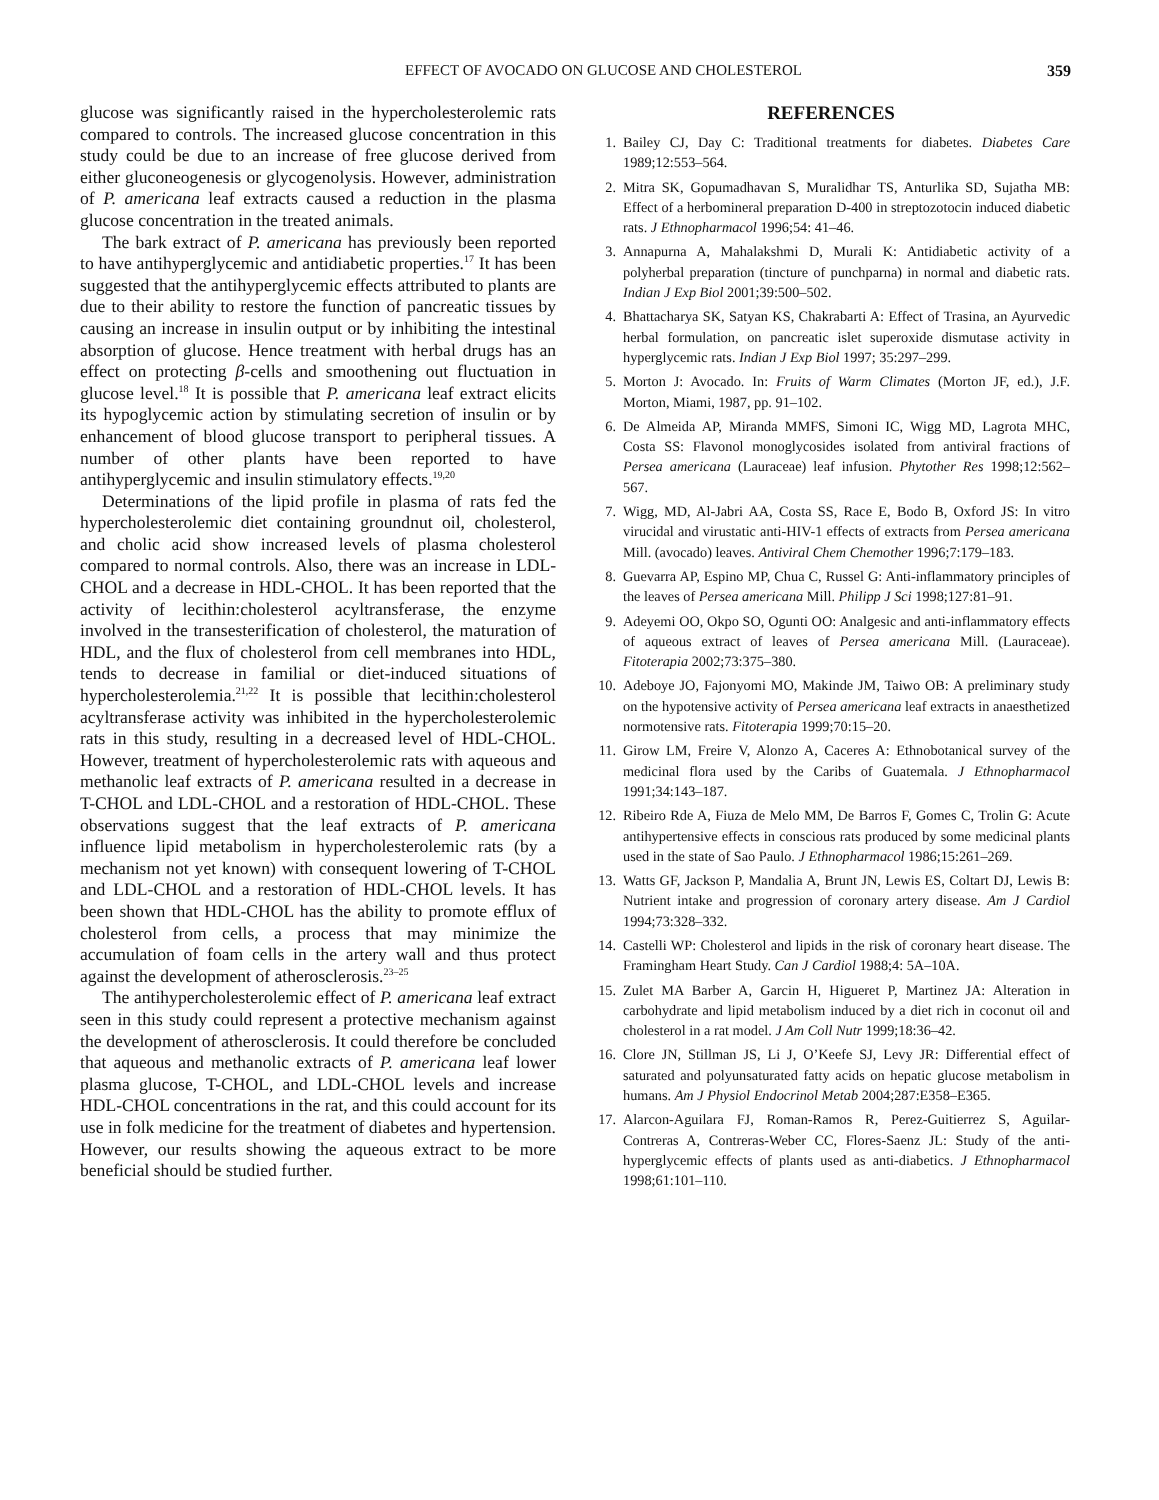EFFECT OF AVOCADO ON GLUCOSE AND CHOLESTEROL 359
glucose was significantly raised in the hypercholesterolemic rats compared to controls. The increased glucose concentration in this study could be due to an increase of free glucose derived from either gluconeogenesis or glycogenolysis. However, administration of P. americana leaf extracts caused a reduction in the plasma glucose concentration in the treated animals.
The bark extract of P. americana has previously been reported to have antihyperglycemic and antidiabetic properties.<sup>17</sup> It has been suggested that the antihyperglycemic effects attributed to plants are due to their ability to restore the function of pancreatic tissues by causing an increase in insulin output or by inhibiting the intestinal absorption of glucose. Hence treatment with herbal drugs has an effect on protecting β-cells and smoothening out fluctuation in glucose level.<sup>18</sup> It is possible that P. americana leaf extract elicits its hypoglycemic action by stimulating secretion of insulin or by enhancement of blood glucose transport to peripheral tissues. A number of other plants have been reported to have antihyperglycemic and insulin stimulatory effects.<sup>19,20</sup>
Determinations of the lipid profile in plasma of rats fed the hypercholesterolemic diet containing groundnut oil, cholesterol, and cholic acid show increased levels of plasma cholesterol compared to normal controls. Also, there was an increase in LDL-CHOL and a decrease in HDL-CHOL. It has been reported that the activity of lecithin:cholesterol acyltransferase, the enzyme involved in the transesterification of cholesterol, the maturation of HDL, and the flux of cholesterol from cell membranes into HDL, tends to decrease in familial or diet-induced situations of hypercholesterolemia.<sup>21,22</sup> It is possible that lecithin:cholesterol acyltransferase activity was inhibited in the hypercholesterolemic rats in this study, resulting in a decreased level of HDL-CHOL. However, treatment of hypercholesterolemic rats with aqueous and methanolic leaf extracts of P. americana resulted in a decrease in T-CHOL and LDL-CHOL and a restoration of HDL-CHOL. These observations suggest that the leaf extracts of P. americana influence lipid metabolism in hypercholesterolemic rats (by a mechanism not yet known) with consequent lowering of T-CHOL and LDL-CHOL and a restoration of HDL-CHOL levels. It has been shown that HDL-CHOL has the ability to promote efflux of cholesterol from cells, a process that may minimize the accumulation of foam cells in the artery wall and thus protect against the development of atherosclerosis.<sup>23–25</sup>
The antihypercholesterolemic effect of P. americana leaf extract seen in this study could represent a protective mechanism against the development of atherosclerosis. It could therefore be concluded that aqueous and methanolic extracts of P. americana leaf lower plasma glucose, T-CHOL, and LDL-CHOL levels and increase HDL-CHOL concentrations in the rat, and this could account for its use in folk medicine for the treatment of diabetes and hypertension. However, our results showing the aqueous extract to be more beneficial should be studied further.
REFERENCES
1. Bailey CJ, Day C: Traditional treatments for diabetes. Diabetes Care 1989;12:553–564.
2. Mitra SK, Gopumadhavan S, Muralidhar TS, Anturlika SD, Sujatha MB: Effect of a herbomineral preparation D-400 in streptozotocin induced diabetic rats. J Ethnopharmacol 1996;54: 41–46.
3. Annapurna A, Mahalakshmi D, Murali K: Antidiabetic activity of a polyherbal preparation (tincture of punchparna) in normal and diabetic rats. Indian J Exp Biol 2001;39:500–502.
4. Bhattacharya SK, Satyan KS, Chakrabarti A: Effect of Trasina, an Ayurvedic herbal formulation, on pancreatic islet superoxide dismutase activity in hyperglycemic rats. Indian J Exp Biol 1997; 35:297–299.
5. Morton J: Avocado. In: Fruits of Warm Climates (Morton JF, ed.), J.F. Morton, Miami, 1987, pp. 91–102.
6. De Almeida AP, Miranda MMFS, Simoni IC, Wigg MD, Lagrota MHC, Costa SS: Flavonol monoglycosides isolated from antiviral fractions of Persea americana (Lauraceae) leaf infusion. Phytother Res 1998;12:562–567.
7. Wigg, MD, Al-Jabri AA, Costa SS, Race E, Bodo B, Oxford JS: In vitro virucidal and virustatic anti-HIV-1 effects of extracts from Persea americana Mill. (avocado) leaves. Antiviral Chem Chemother 1996;7:179–183.
8. Guevarra AP, Espino MP, Chua C, Russel G: Anti-inflammatory principles of the leaves of Persea americana Mill. Philipp J Sci 1998;127:81–91.
9. Adeyemi OO, Okpo SO, Ogunti OO: Analgesic and anti-inflammatory effects of aqueous extract of leaves of Persea americana Mill. (Lauraceae). Fitoterapia 2002;73:375–380.
10. Adeboye JO, Fajonyomi MO, Makinde JM, Taiwo OB: A preliminary study on the hypotensive activity of Persea americana leaf extracts in anaesthetized normotensive rats. Fitoterapia 1999;70:15–20.
11. Girow LM, Freire V, Alonzo A, Caceres A: Ethnobotanical survey of the medicinal flora used by the Caribs of Guatemala. J Ethnopharmacol 1991;34:143–187.
12. Ribeiro Rde A, Fiuza de Melo MM, De Barros F, Gomes C, Trolin G: Acute antihypertensive effects in conscious rats produced by some medicinal plants used in the state of Sao Paulo. J Ethnopharmacol 1986;15:261–269.
13. Watts GF, Jackson P, Mandalia A, Brunt JN, Lewis ES, Coltart DJ, Lewis B: Nutrient intake and progression of coronary artery disease. Am J Cardiol 1994;73:328–332.
14. Castelli WP: Cholesterol and lipids in the risk of coronary heart disease. The Framingham Heart Study. Can J Cardiol 1988;4: 5A–10A.
15. Zulet MA Barber A, Garcin H, Higueret P, Martinez JA: Alteration in carbohydrate and lipid metabolism induced by a diet rich in coconut oil and cholesterol in a rat model. J Am Coll Nutr 1999;18:36–42.
16. Clore JN, Stillman JS, Li J, O’Keefe SJ, Levy JR: Differential effect of saturated and polyunsaturated fatty acids on hepatic glucose metabolism in humans. Am J Physiol Endocrinol Metab 2004;287:E358–E365.
17. Alarcon-Aguilara FJ, Roman-Ramos R, Perez-Guitierrez S, Aguilar-Contreras A, Contreras-Weber CC, Flores-Saenz JL: Study of the anti-hyperglycemic effects of plants used as anti-diabetics. J Ethnopharmacol 1998;61:101–110.